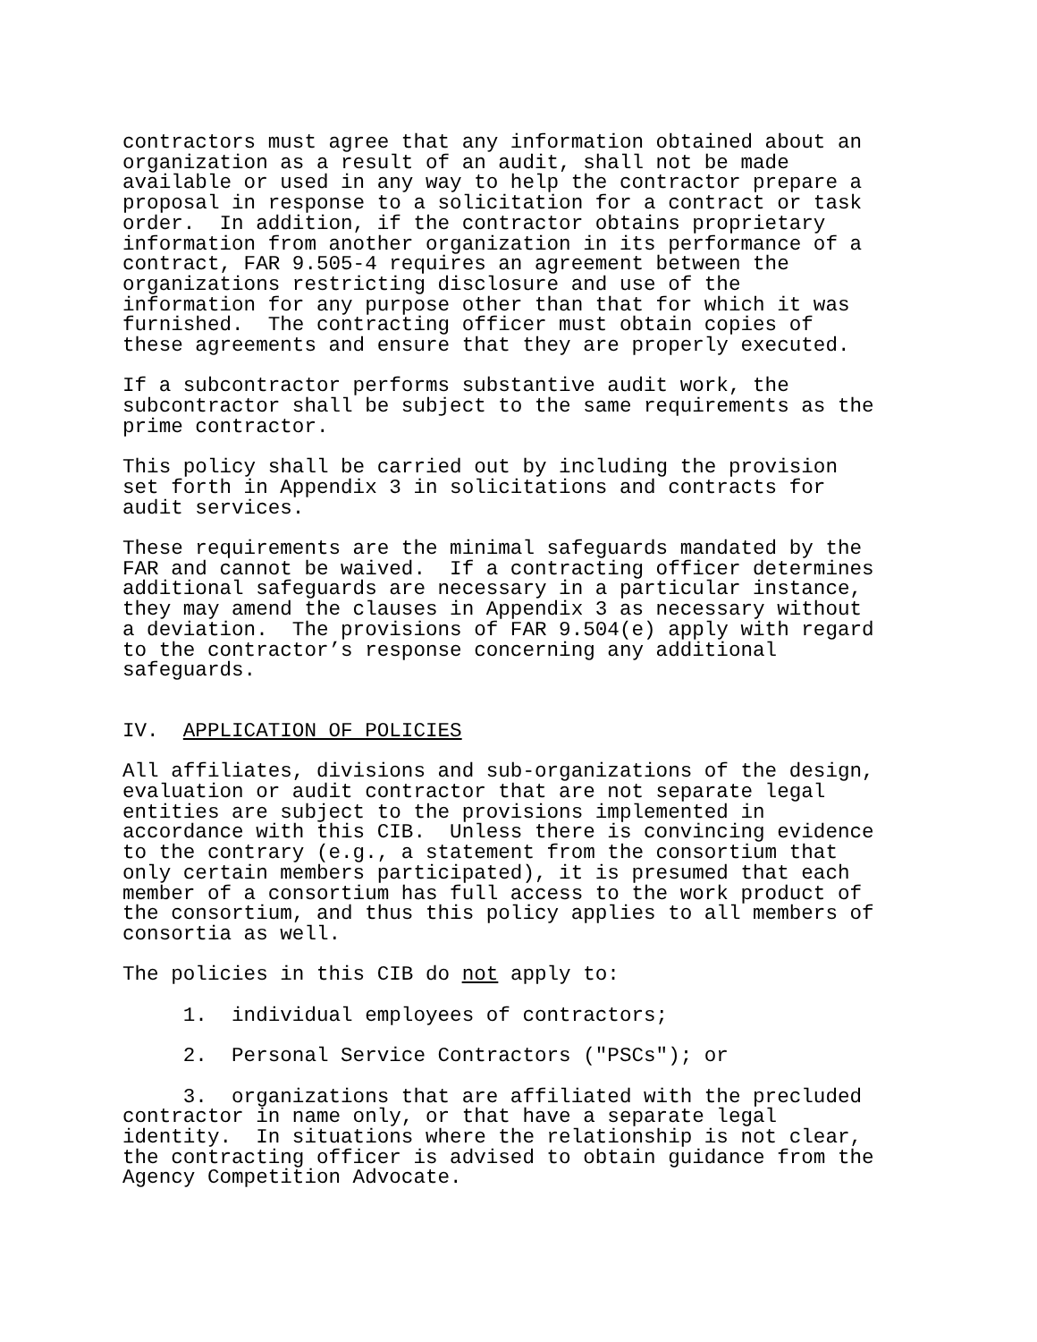contractors must agree that any information obtained about an organization as a result of an audit, shall not be made available or used in any way to help the contractor prepare a proposal in response to a solicitation for a contract or task order. In addition, if the contractor obtains proprietary information from another organization in its performance of a contract, FAR 9.505-4 requires an agreement between the organizations restricting disclosure and use of the information for any purpose other than that for which it was furnished. The contracting officer must obtain copies of these agreements and ensure that they are properly executed.
If a subcontractor performs substantive audit work, the subcontractor shall be subject to the same requirements as the prime contractor.
This policy shall be carried out by including the provision set forth in Appendix 3 in solicitations and contracts for audit services.
These requirements are the minimal safeguards mandated by the FAR and cannot be waived. If a contracting officer determines additional safeguards are necessary in a particular instance, they may amend the clauses in Appendix 3 as necessary without a deviation. The provisions of FAR 9.504(e) apply with regard to the contractor’s response concerning any additional safeguards.
IV. APPLICATION OF POLICIES
All affiliates, divisions and sub-organizations of the design, evaluation or audit contractor that are not separate legal entities are subject to the provisions implemented in accordance with this CIB. Unless there is convincing evidence to the contrary (e.g., a statement from the consortium that only certain members participated), it is presumed that each member of a consortium has full access to the work product of the consortium, and thus this policy applies to all members of consortia as well.
The policies in this CIB do not apply to:
1. individual employees of contractors;
2. Personal Service Contractors ("PSCs"); or
3. organizations that are affiliated with the precluded contractor in name only, or that have a separate legal identity. In situations where the relationship is not clear, the contracting officer is advised to obtain guidance from the Agency Competition Advocate.